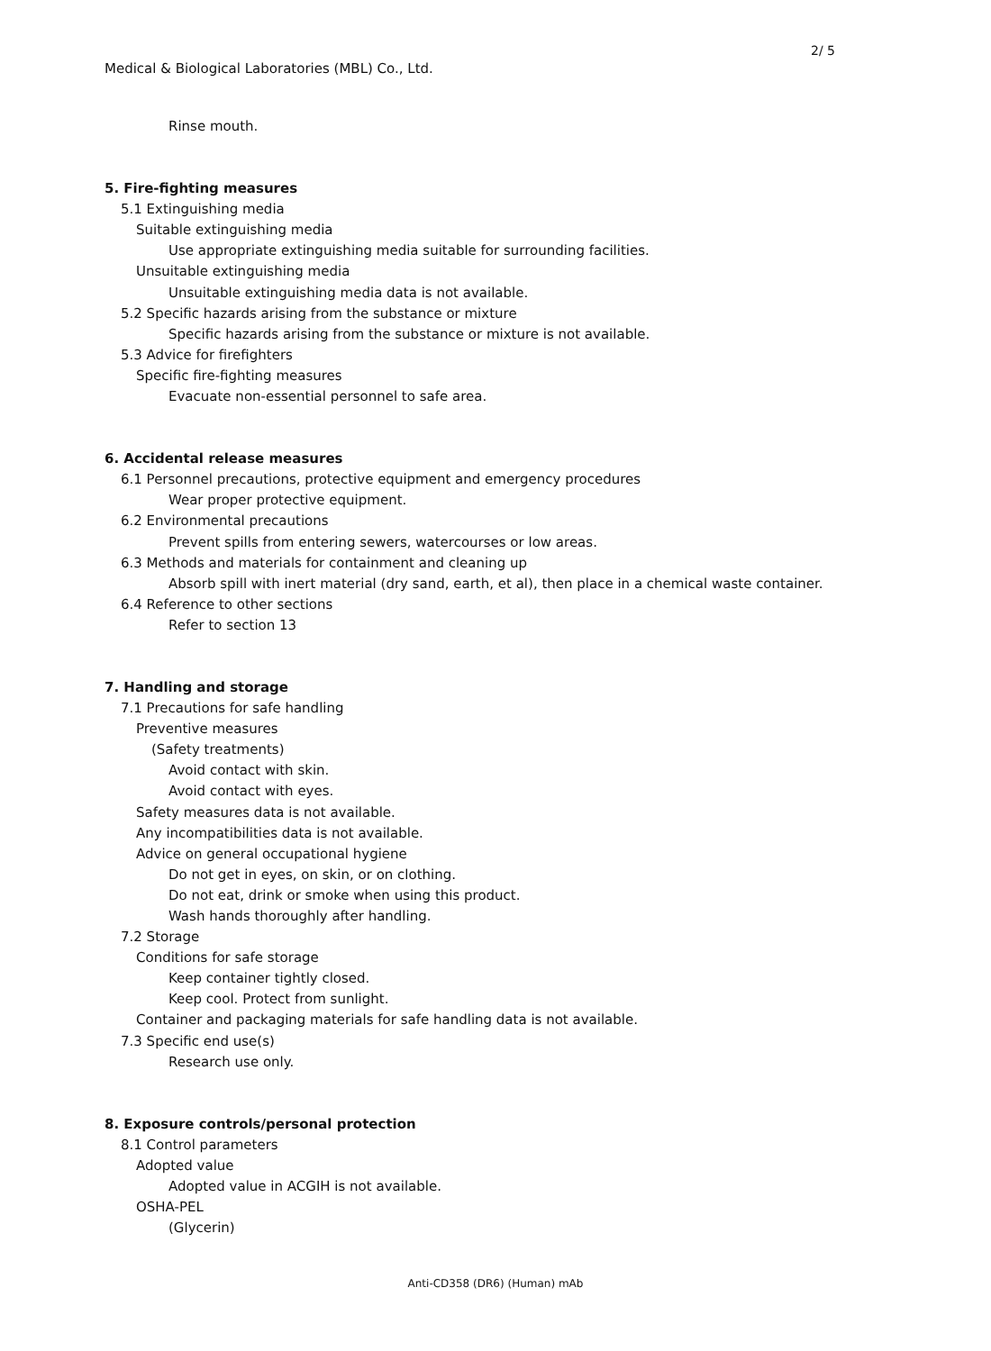2/ 5
Medical & Biological Laboratories (MBL) Co., Ltd.
Rinse mouth.
5. Fire-fighting measures
5.1 Extinguishing media
Suitable extinguishing media
Use appropriate extinguishing media suitable for surrounding facilities.
Unsuitable extinguishing media
Unsuitable extinguishing media data is not available.
5.2 Specific hazards arising from the substance or mixture
Specific hazards arising from the substance or mixture is not available.
5.3 Advice for firefighters
Specific fire-fighting measures
Evacuate non-essential personnel to safe area.
6. Accidental release measures
6.1 Personnel precautions, protective equipment and emergency procedures
Wear proper protective equipment.
6.2 Environmental precautions
Prevent spills from entering sewers, watercourses or low areas.
6.3 Methods and materials for containment and cleaning up
Absorb spill with inert material (dry sand, earth, et al), then place in a chemical waste container.
6.4 Reference to other sections
Refer to section 13
7. Handling and storage
7.1 Precautions for safe handling
Preventive measures
(Safety treatments)
Avoid contact with skin.
Avoid contact with eyes.
Safety measures data is not available.
Any incompatibilities data is not available.
Advice on general occupational hygiene
Do not get in eyes, on skin, or on clothing.
Do not eat, drink or smoke when using this product.
Wash hands thoroughly after handling.
7.2 Storage
Conditions for safe storage
Keep container tightly closed.
Keep cool. Protect from sunlight.
Container and packaging materials for safe handling data is not available.
7.3 Specific end use(s)
Research use only.
8. Exposure controls/personal protection
8.1 Control parameters
Adopted value
Adopted value in ACGIH is not available.
OSHA-PEL
(Glycerin)
Anti-CD358 (DR6) (Human) mAb